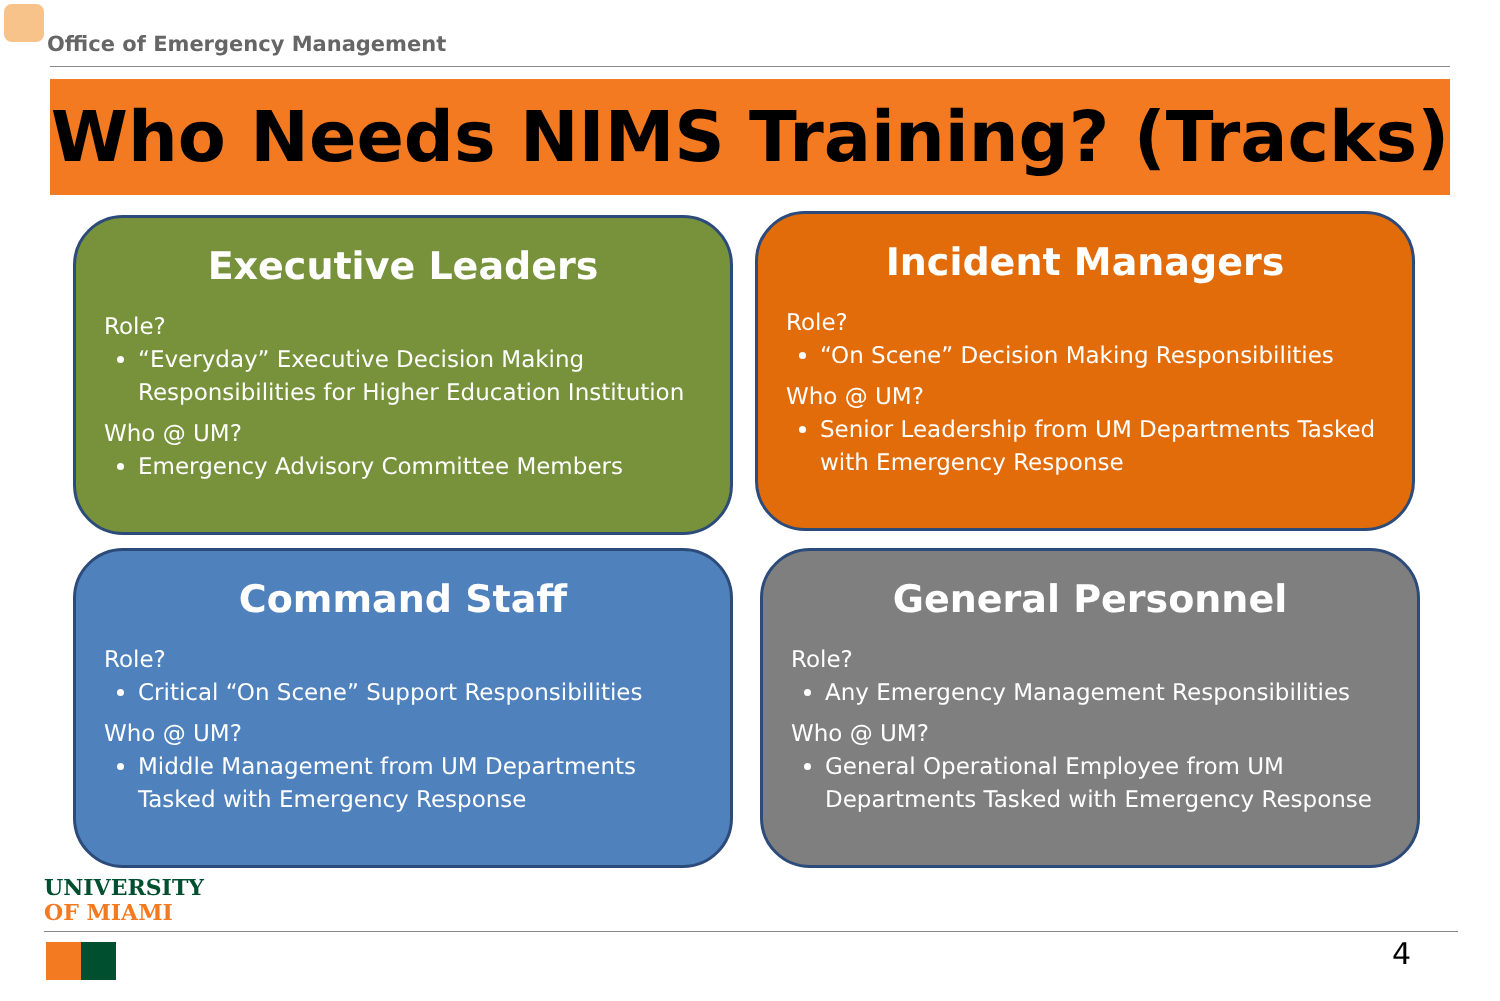Office of Emergency Management
Who Needs NIMS Training? (Tracks)
Executive Leaders
Role?
“Everyday” Executive Decision Making Responsibilities for Higher Education Institution
Who @ UM?
Emergency Advisory Committee Members
Incident Managers
Role?
“On Scene” Decision Making Responsibilities
Who @ UM?
Senior Leadership from UM Departments Tasked with Emergency Response
Command Staff
Role?
Critical “On Scene” Support Responsibilities
Who @ UM?
Middle Management from UM Departments Tasked with Emergency Response
General Personnel
Role?
Any Emergency Management Responsibilities
Who @ UM?
General Operational Employee from UM Departments Tasked with Emergency Response
UNIVERSITY
OF MIAMI
4